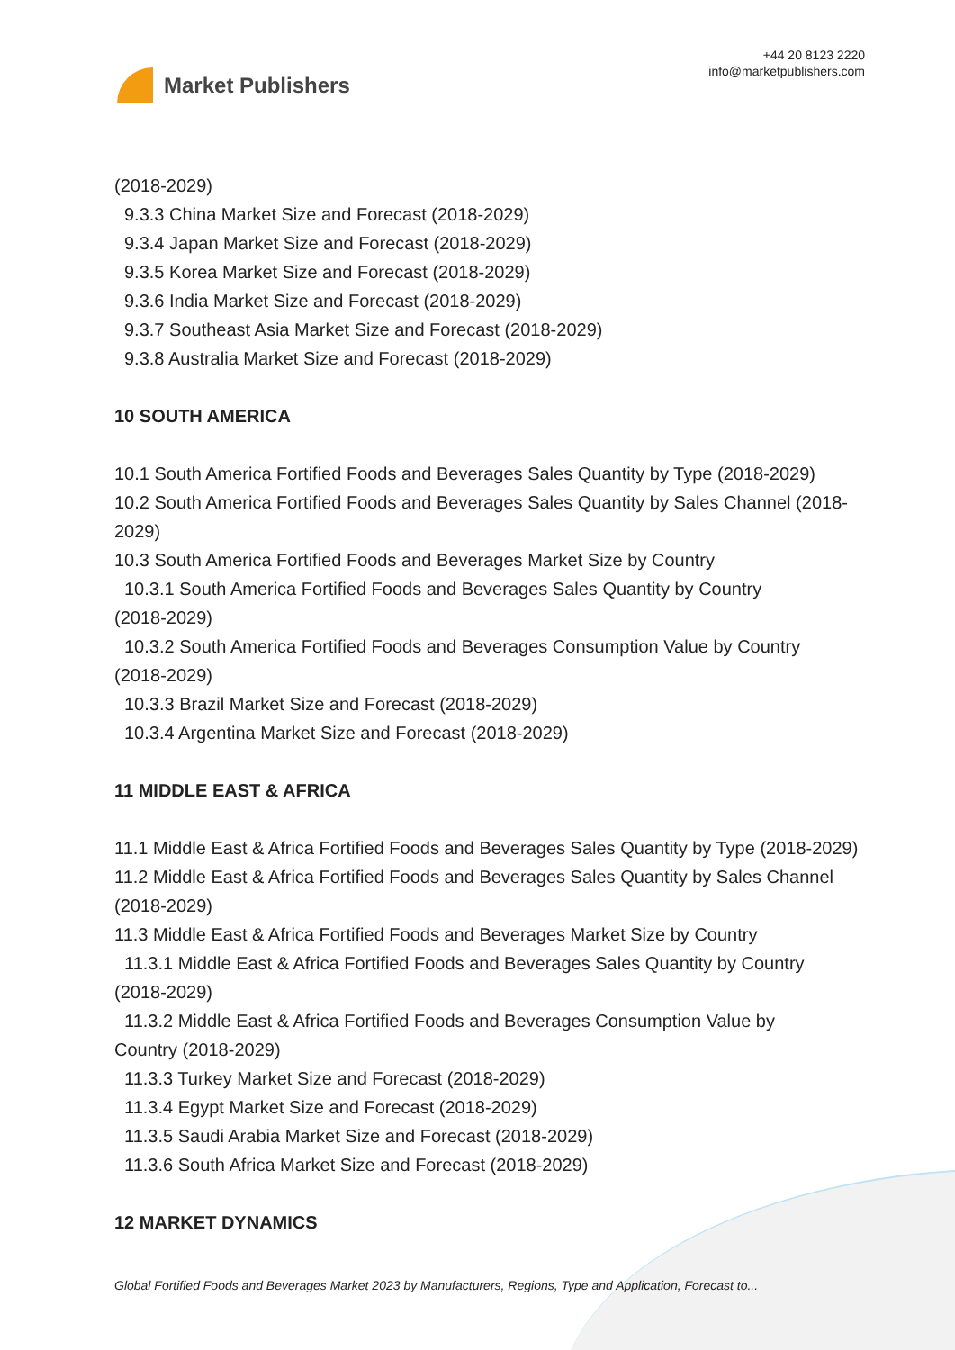Market Publishers
+44 20 8123 2220
info@marketpublishers.com
(2018-2029)
9.3.3 China Market Size and Forecast (2018-2029)
9.3.4 Japan Market Size and Forecast (2018-2029)
9.3.5 Korea Market Size and Forecast (2018-2029)
9.3.6 India Market Size and Forecast (2018-2029)
9.3.7 Southeast Asia Market Size and Forecast (2018-2029)
9.3.8 Australia Market Size and Forecast (2018-2029)
10 SOUTH AMERICA
10.1 South America Fortified Foods and Beverages Sales Quantity by Type (2018-2029)
10.2 South America Fortified Foods and Beverages Sales Quantity by Sales Channel (2018-2029)
10.3 South America Fortified Foods and Beverages Market Size by Country
10.3.1 South America Fortified Foods and Beverages Sales Quantity by Country
(2018-2029)
10.3.2 South America Fortified Foods and Beverages Consumption Value by Country
(2018-2029)
10.3.3 Brazil Market Size and Forecast (2018-2029)
10.3.4 Argentina Market Size and Forecast (2018-2029)
11 MIDDLE EAST & AFRICA
11.1 Middle East & Africa Fortified Foods and Beverages Sales Quantity by Type (2018-2029)
11.2 Middle East & Africa Fortified Foods and Beverages Sales Quantity by Sales Channel (2018-2029)
11.3 Middle East & Africa Fortified Foods and Beverages Market Size by Country
11.3.1 Middle East & Africa Fortified Foods and Beverages Sales Quantity by Country
(2018-2029)
11.3.2 Middle East & Africa Fortified Foods and Beverages Consumption Value by
Country (2018-2029)
11.3.3 Turkey Market Size and Forecast (2018-2029)
11.3.4 Egypt Market Size and Forecast (2018-2029)
11.3.5 Saudi Arabia Market Size and Forecast (2018-2029)
11.3.6 South Africa Market Size and Forecast (2018-2029)
12 MARKET DYNAMICS
Global Fortified Foods and Beverages Market 2023 by Manufacturers, Regions, Type and Application, Forecast to...